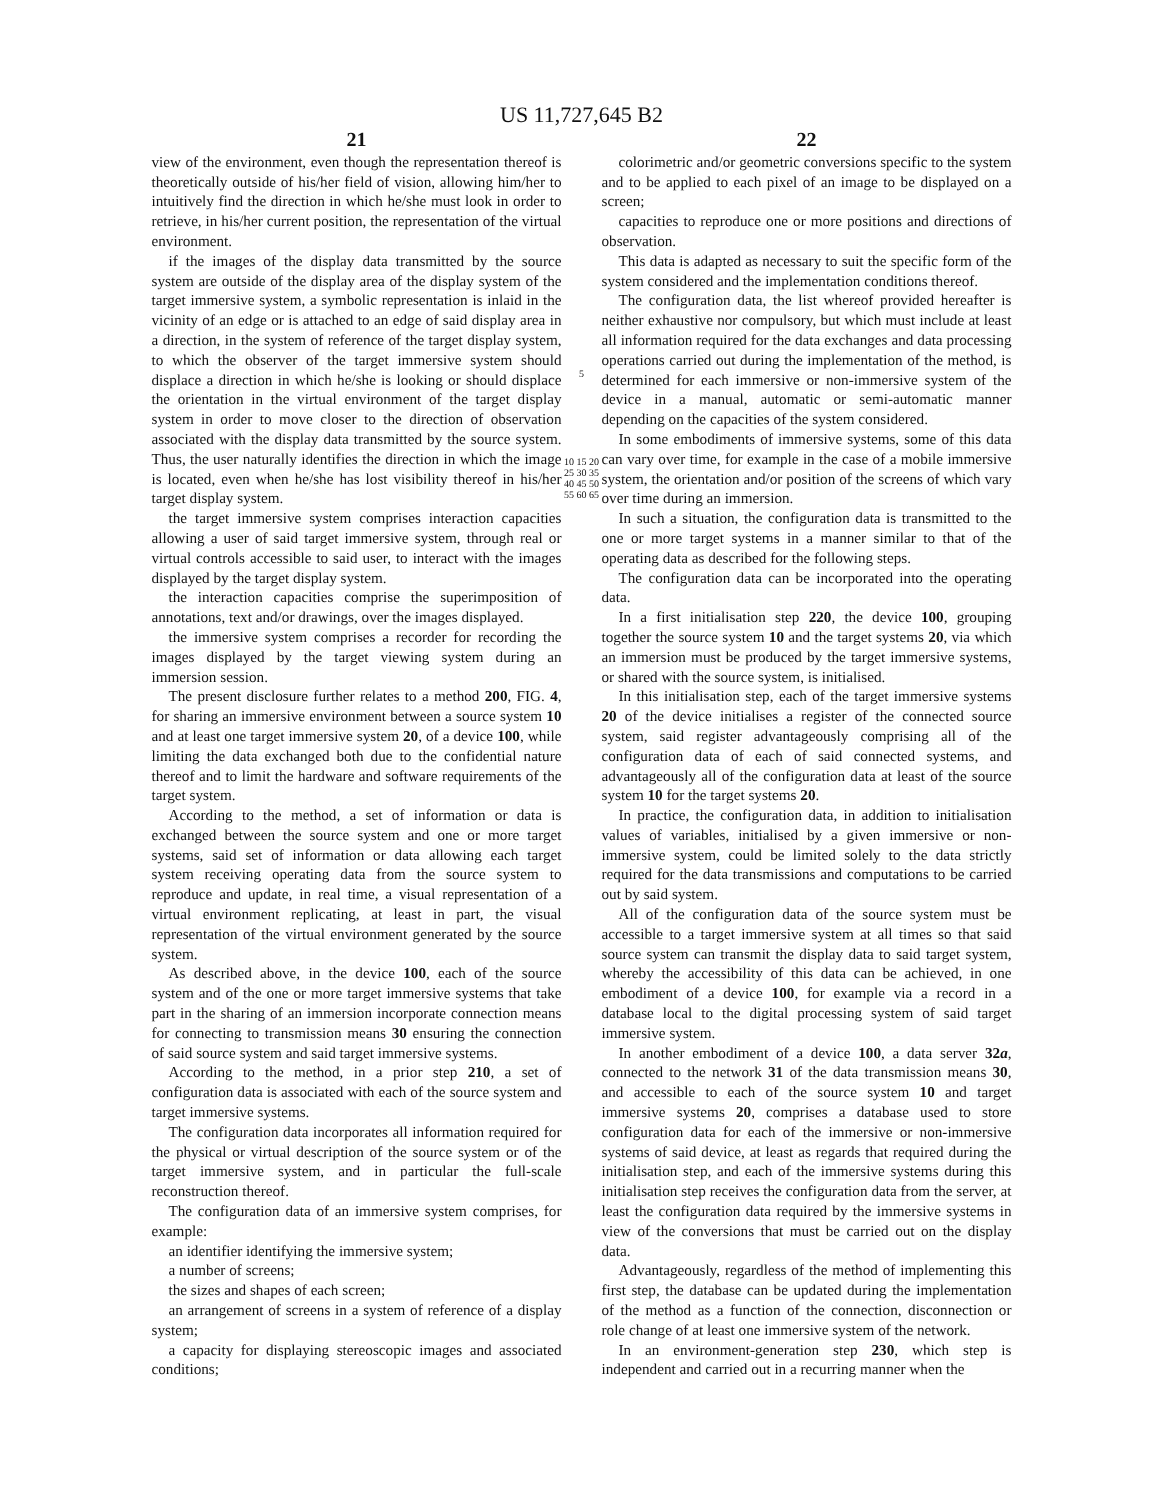US 11,727,645 B2
21
view of the environment, even though the representation thereof is theoretically outside of his/her field of vision, allowing him/her to intuitively find the direction in which he/she must look in order to retrieve, in his/her current position, the representation of the virtual environment.
if the images of the display data transmitted by the source system are outside of the display area of the display system of the target immersive system, a symbolic representation is inlaid in the vicinity of an edge or is attached to an edge of said display area in a direction, in the system of reference of the target display system, to which the observer of the target immersive system should displace a direction in which he/she is looking or should displace the orientation in the virtual environment of the target display system in order to move closer to the direction of observation associated with the display data transmitted by the source system. Thus, the user naturally identifies the direction in which the image is located, even when he/she has lost visibility thereof in his/her target display system.
the target immersive system comprises interaction capacities allowing a user of said target immersive system, through real or virtual controls accessible to said user, to interact with the images displayed by the target display system.
the interaction capacities comprise the superimposition of annotations, text and/or drawings, over the images displayed.
the immersive system comprises a recorder for recording the images displayed by the target viewing system during an immersion session.
The present disclosure further relates to a method 200, FIG. 4, for sharing an immersive environment between a source system 10 and at least one target immersive system 20, of a device 100, while limiting the data exchanged both due to the confidential nature thereof and to limit the hardware and software requirements of the target system.
According to the method, a set of information or data is exchanged between the source system and one or more target systems, said set of information or data allowing each target system receiving operating data from the source system to reproduce and update, in real time, a visual representation of a virtual environment replicating, at least in part, the visual representation of the virtual environment generated by the source system.
As described above, in the device 100, each of the source system and of the one or more target immersive systems that take part in the sharing of an immersion incorporate connection means for connecting to transmission means 30 ensuring the connection of said source system and said target immersive systems.
According to the method, in a prior step 210, a set of configuration data is associated with each of the source system and target immersive systems.
The configuration data incorporates all information required for the physical or virtual description of the source system or of the target immersive system, and in particular the full-scale reconstruction thereof.
The configuration data of an immersive system comprises, for example:
an identifier identifying the immersive system;
a number of screens;
the sizes and shapes of each screen;
an arrangement of screens in a system of reference of a display system;
a capacity for displaying stereoscopic images and associated conditions;
5
10 15 20 25 30 35 40 45 50 55 60 65
22
colorimetric and/or geometric conversions specific to the system and to be applied to each pixel of an image to be displayed on a screen;
capacities to reproduce one or more positions and directions of observation.
This data is adapted as necessary to suit the specific form of the system considered and the implementation conditions thereof.
The configuration data, the list whereof provided hereafter is neither exhaustive nor compulsory, but which must include at least all information required for the data exchanges and data processing operations carried out during the implementation of the method, is determined for each immersive or non-immersive system of the device in a manual, automatic or semi-automatic manner depending on the capacities of the system considered.
In some embodiments of immersive systems, some of this data can vary over time, for example in the case of a mobile immersive system, the orientation and/or position of the screens of which vary over time during an immersion.
In such a situation, the configuration data is transmitted to the one or more target systems in a manner similar to that of the operating data as described for the following steps.
The configuration data can be incorporated into the operating data.
In a first initialisation step 220, the device 100, grouping together the source system 10 and the target systems 20, via which an immersion must be produced by the target immersive systems, or shared with the source system, is initialised.
In this initialisation step, each of the target immersive systems 20 of the device initialises a register of the connected source system, said register advantageously comprising all of the configuration data of each of said connected systems, and advantageously all of the configuration data at least of the source system 10 for the target systems 20.
In practice, the configuration data, in addition to initialisation values of variables, initialised by a given immersive or non-immersive system, could be limited solely to the data strictly required for the data transmissions and computations to be carried out by said system.
All of the configuration data of the source system must be accessible to a target immersive system at all times so that said source system can transmit the display data to said target system, whereby the accessibility of this data can be achieved, in one embodiment of a device 100, for example via a record in a database local to the digital processing system of said target immersive system.
In another embodiment of a device 100, a data server 32a, connected to the network 31 of the data transmission means 30, and accessible to each of the source system 10 and target immersive systems 20, comprises a database used to store configuration data for each of the immersive or non-immersive systems of said device, at least as regards that required during the initialisation step, and each of the immersive systems during this initialisation step receives the configuration data from the server, at least the configuration data required by the immersive systems in view of the conversions that must be carried out on the display data.
Advantageously, regardless of the method of implementing this first step, the database can be updated during the implementation of the method as a function of the connection, disconnection or role change of at least one immersive system of the network.
In an environment-generation step 230, which step is independent and carried out in a recurring manner when the